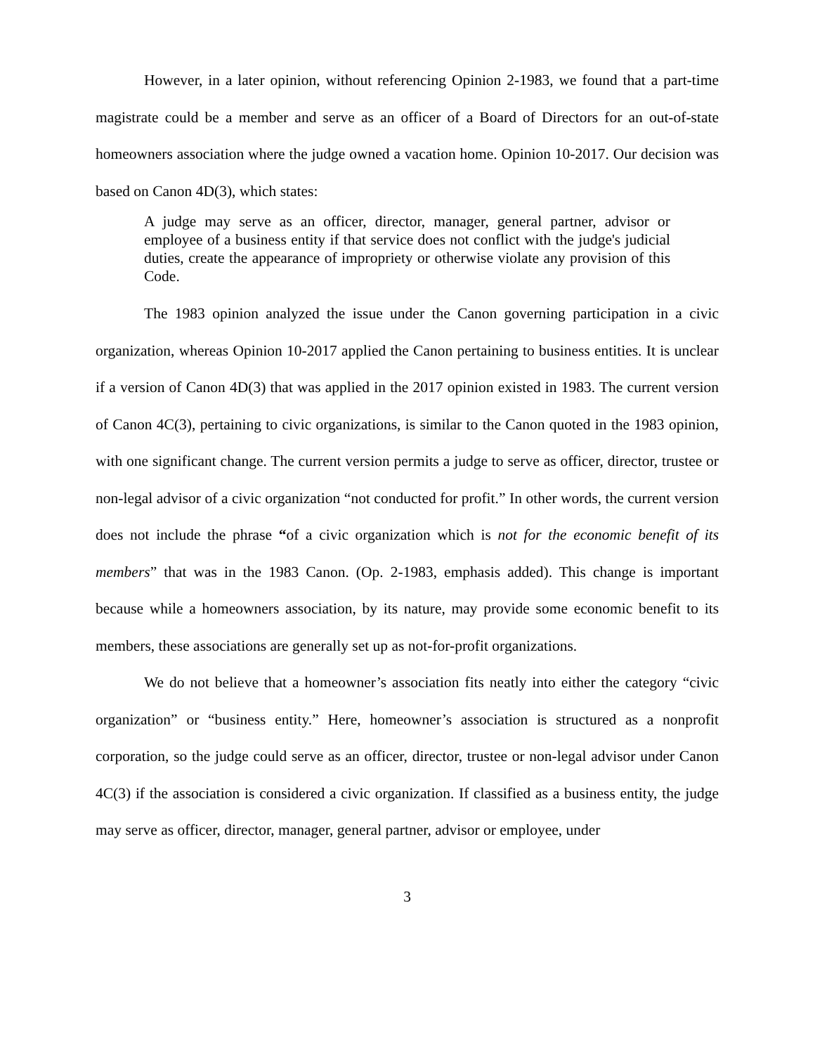However, in a later opinion, without referencing Opinion 2-1983, we found that a part-time magistrate could be a member and serve as an officer of a Board of Directors for an out-of-state homeowners association where the judge owned a vacation home. Opinion 10-2017. Our decision was based on Canon 4D(3), which states:
A judge may serve as an officer, director, manager, general partner, advisor or employee of a business entity if that service does not conflict with the judge's judicial duties, create the appearance of impropriety or otherwise violate any provision of this Code.
The 1983 opinion analyzed the issue under the Canon governing participation in a civic organization, whereas Opinion 10-2017 applied the Canon pertaining to business entities. It is unclear if a version of Canon 4D(3) that was applied in the 2017 opinion existed in 1983. The current version of Canon 4C(3), pertaining to civic organizations, is similar to the Canon quoted in the 1983 opinion, with one significant change. The current version permits a judge to serve as officer, director, trustee or non-legal advisor of a civic organization “not conducted for profit.” In other words, the current version does not include the phrase “of a civic organization which is not for the economic benefit of its members” that was in the 1983 Canon. (Op. 2-1983, emphasis added). This change is important because while a homeowners association, by its nature, may provide some economic benefit to its members, these associations are generally set up as not-for-profit organizations.
We do not believe that a homeowner’s association fits neatly into either the category “civic organization” or “business entity.” Here, homeowner’s association is structured as a nonprofit corporation, so the judge could serve as an officer, director, trustee or non-legal advisor under Canon 4C(3) if the association is considered a civic organization. If classified as a business entity, the judge may serve as officer, director, manager, general partner, advisor or employee, under
3